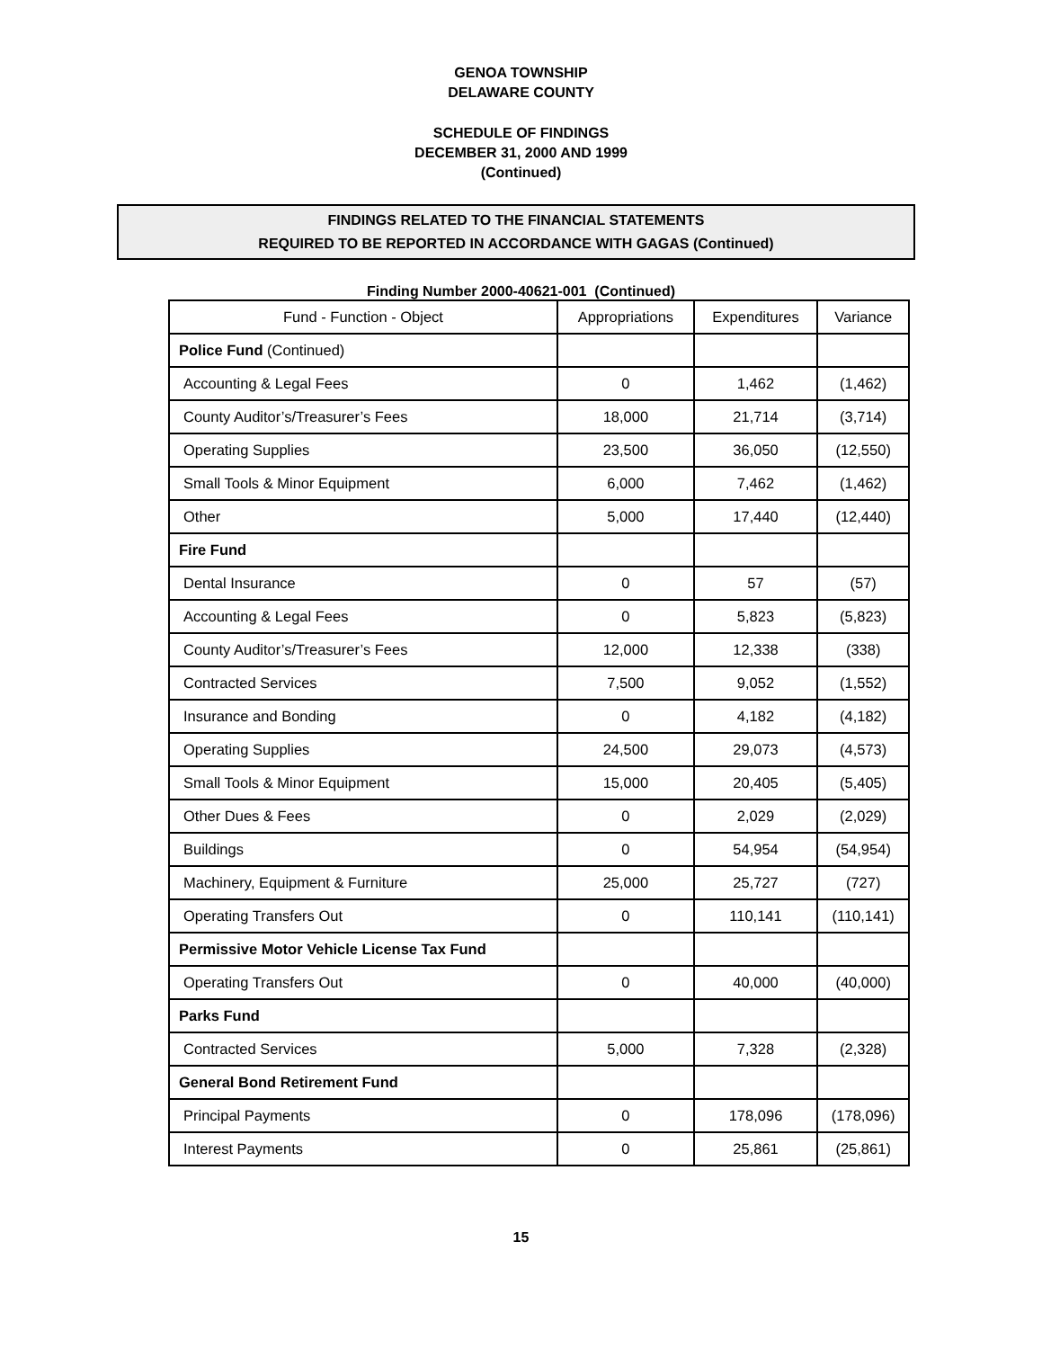GENOA TOWNSHIP
DELAWARE COUNTY
SCHEDULE OF FINDINGS
DECEMBER 31, 2000 AND 1999
(Continued)
FINDINGS RELATED TO THE FINANCIAL STATEMENTS
REQUIRED TO BE REPORTED IN ACCORDANCE WITH GAGAS (Continued)
Finding Number 2000-40621-001 (Continued)
| Fund - Function - Object | Appropriations | Expenditures | Variance |
| --- | --- | --- | --- |
| Police Fund (Continued) | | | |
| Accounting & Legal Fees | 0 | 1,462 | (1,462) |
| County Auditor’s/Treasurer’s Fees | 18,000 | 21,714 | (3,714) |
| Operating Supplies | 23,500 | 36,050 | (12,550) |
| Small Tools & Minor Equipment | 6,000 | 7,462 | (1,462) |
| Other | 5,000 | 17,440 | (12,440) |
| Fire Fund | | | |
| Dental Insurance | 0 | 57 | (57) |
| Accounting & Legal Fees | 0 | 5,823 | (5,823) |
| County Auditor’s/Treasurer’s Fees | 12,000 | 12,338 | (338) |
| Contracted Services | 7,500 | 9,052 | (1,552) |
| Insurance and Bonding | 0 | 4,182 | (4,182) |
| Operating Supplies | 24,500 | 29,073 | (4,573) |
| Small Tools & Minor Equipment | 15,000 | 20,405 | (5,405) |
| Other Dues & Fees | 0 | 2,029 | (2,029) |
| Buildings | 0 | 54,954 | (54,954) |
| Machinery, Equipment & Furniture | 25,000 | 25,727 | (727) |
| Operating Transfers Out | 0 | 110,141 | (110,141) |
| Permissive Motor Vehicle License Tax Fund | | | |
| Operating Transfers Out | 0 | 40,000 | (40,000) |
| Parks Fund | | | |
| Contracted Services | 5,000 | 7,328 | (2,328) |
| General Bond Retirement Fund | | | |
| Principal Payments | 0 | 178,096 | (178,096) |
| Interest Payments | 0 | 25,861 | (25,861) |
15